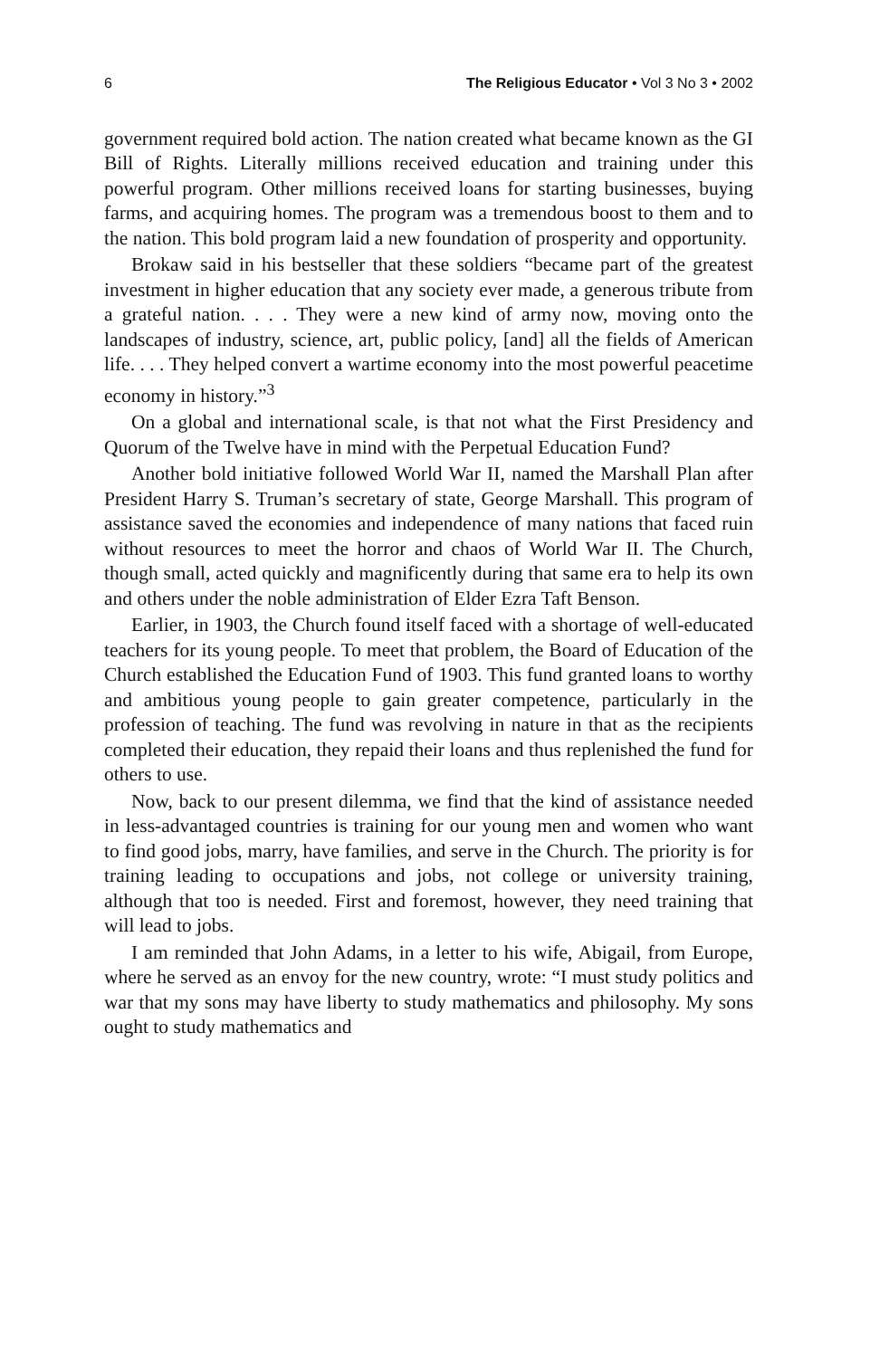6 The Religious Educator • Vol 3 No 3 • 2002
government required bold action. The nation created what became known as the GI Bill of Rights. Literally millions received education and training under this powerful program. Other millions received loans for starting businesses, buying farms, and acquiring homes. The program was a tremendous boost to them and to the nation. This bold program laid a new foundation of prosperity and opportunity.
Brokaw said in his bestseller that these soldiers “became part of the greatest investment in higher education that any society ever made, a generous tribute from a grateful nation. . . . They were a new kind of army now, moving onto the landscapes of industry, science, art, public policy, [and] all the fields of American life. . . . They helped convert a wartime economy into the most powerful peacetime economy in history.”<sup>3</sup>
On a global and international scale, is that not what the First Presidency and Quorum of the Twelve have in mind with the Perpetual Education Fund?
Another bold initiative followed World War II, named the Marshall Plan after President Harry S. Truman’s secretary of state, George Marshall. This program of assistance saved the economies and independence of many nations that faced ruin without resources to meet the horror and chaos of World War II. The Church, though small, acted quickly and magnificently during that same era to help its own and others under the noble administration of Elder Ezra Taft Benson.
Earlier, in 1903, the Church found itself faced with a shortage of well-educated teachers for its young people. To meet that problem, the Board of Education of the Church established the Education Fund of 1903. This fund granted loans to worthy and ambitious young people to gain greater competence, particularly in the profession of teaching. The fund was revolving in nature in that as the recipients completed their education, they repaid their loans and thus replenished the fund for others to use.
Now, back to our present dilemma, we find that the kind of assistance needed in less-advantaged countries is training for our young men and women who want to find good jobs, marry, have families, and serve in the Church. The priority is for training leading to occupations and jobs, not college or university training, although that too is needed. First and foremost, however, they need training that will lead to jobs.
I am reminded that John Adams, in a letter to his wife, Abigail, from Europe, where he served as an envoy for the new country, wrote: “I must study politics and war that my sons may have liberty to study mathematics and philosophy. My sons ought to study mathematics and